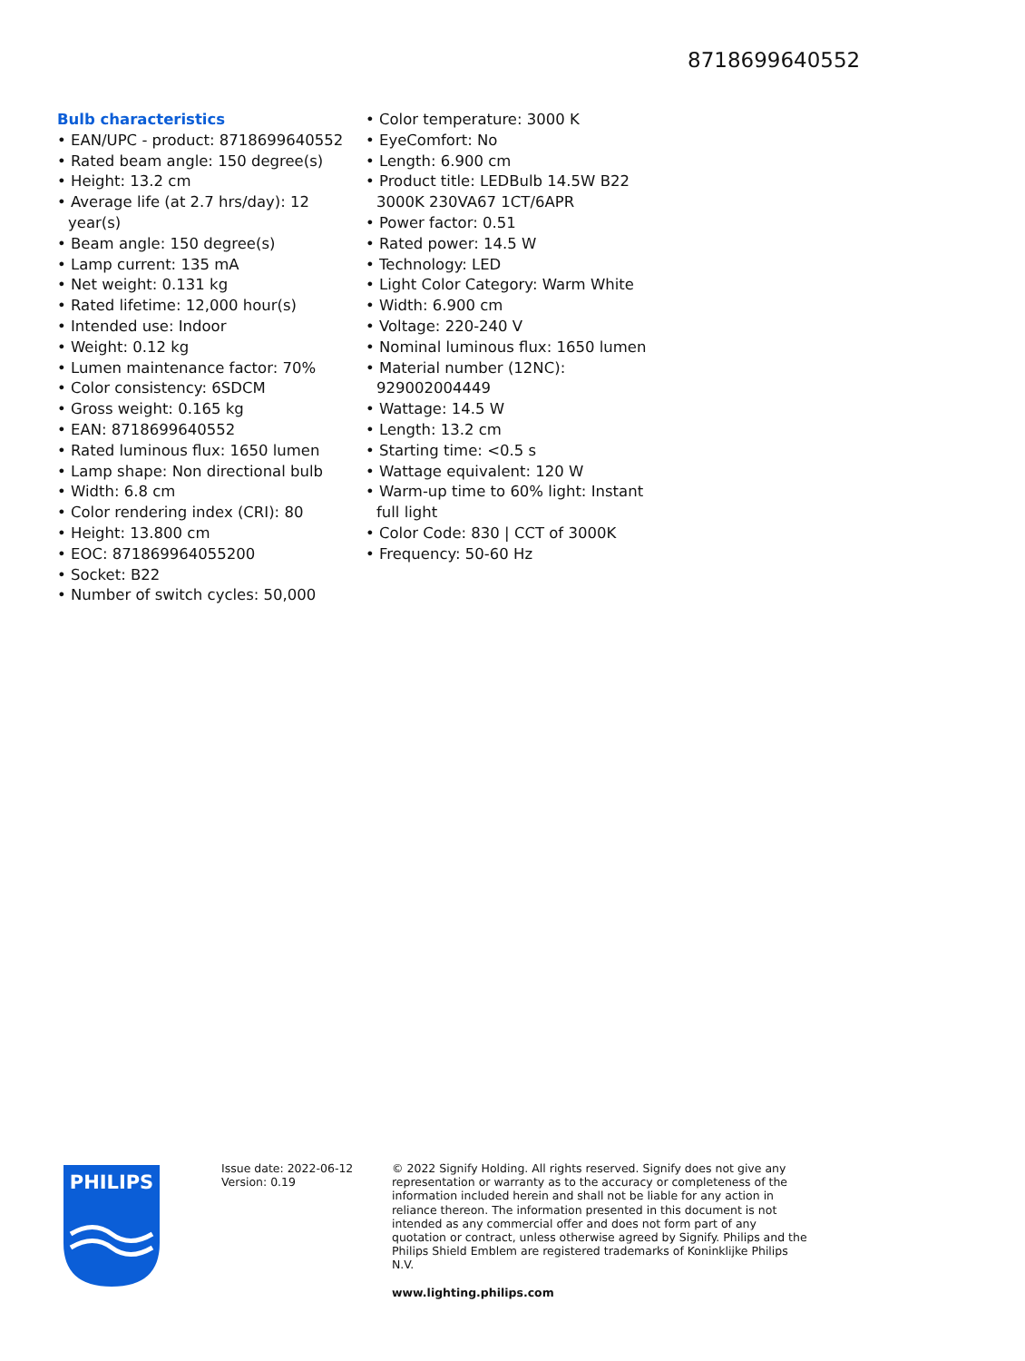8718699640552
Bulb characteristics
• EAN/UPC - product: 8718699640552
• Rated beam angle: 150 degree(s)
• Height: 13.2 cm
• Average life (at 2.7 hrs/day): 12 year(s)
• Beam angle: 150 degree(s)
• Lamp current: 135 mA
• Net weight: 0.131 kg
• Rated lifetime: 12,000 hour(s)
• Intended use: Indoor
• Weight: 0.12 kg
• Lumen maintenance factor: 70%
• Color consistency: 6SDCM
• Gross weight: 0.165 kg
• EAN: 8718699640552
• Rated luminous flux: 1650 lumen
• Lamp shape: Non directional bulb
• Width: 6.8 cm
• Color rendering index (CRI): 80
• Height: 13.800 cm
• EOC: 871869964055200
• Socket: B22
• Number of switch cycles: 50,000
• Color temperature: 3000 K
• EyeComfort: No
• Length: 6.900 cm
• Product title: LEDBulb 14.5W B22 3000K 230VA67 1CT/6APR
• Power factor: 0.51
• Rated power: 14.5 W
• Technology: LED
• Light Color Category: Warm White
• Width: 6.900 cm
• Voltage: 220-240 V
• Nominal luminous flux: 1650 lumen
• Material number (12NC): 929002004449
• Wattage: 14.5 W
• Length: 13.2 cm
• Starting time: <0.5 s
• Wattage equivalent: 120 W
• Warm-up time to 60% light: Instant full light
• Color Code: 830 | CCT of 3000K
• Frequency: 50-60 Hz
PHILIPS
Issue date: 2022-06-12
Version: 0.19
© 2022 Signify Holding. All rights reserved. Signify does not give any representation or warranty as to the accuracy or completeness of the information included herein and shall not be liable for any action in reliance thereon. The information presented in this document is not intended as any commercial offer and does not form part of any quotation or contract, unless otherwise agreed by Signify. Philips and the Philips Shield Emblem are registered trademarks of Koninklijke Philips N.V.
www.lighting.philips.com